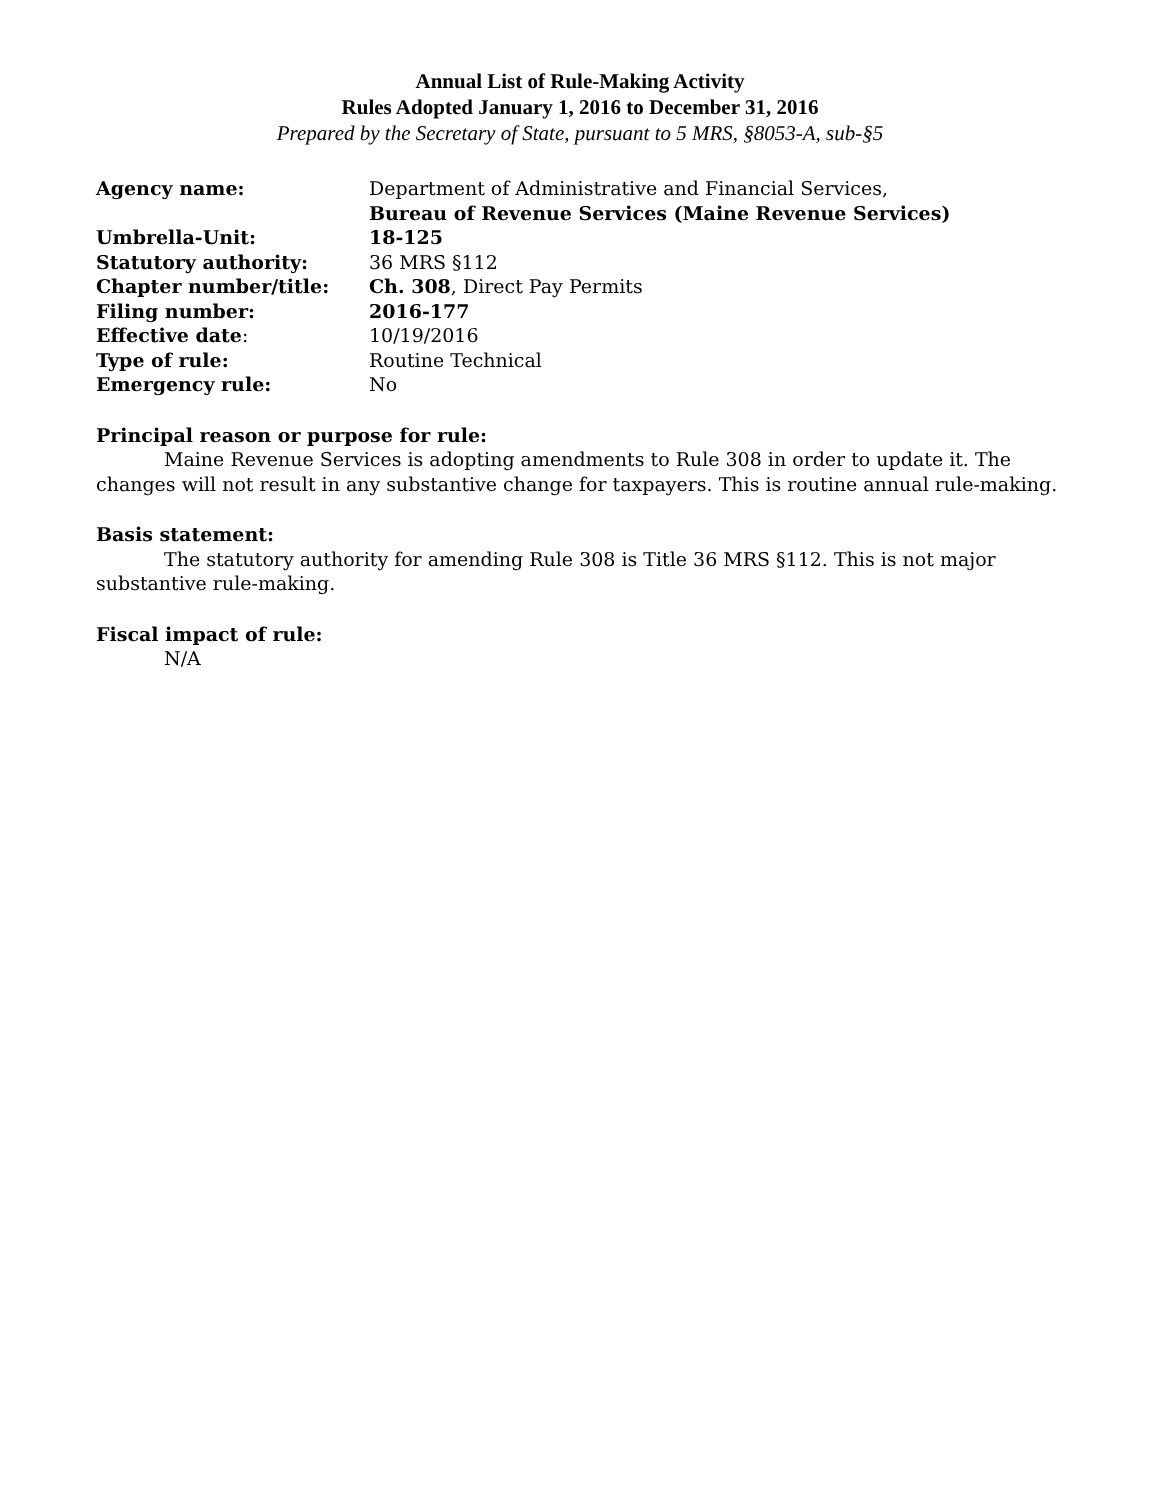Annual List of Rule-Making Activity
Rules Adopted January 1, 2016 to December 31, 2016
Prepared by the Secretary of State, pursuant to 5 MRS, §8053-A, sub-§5
| Agency name: | Department of Administrative and Financial Services, Bureau of Revenue Services (Maine Revenue Services) |
| Umbrella-Unit: | 18-125 |
| Statutory authority: | 36 MRS §112 |
| Chapter number/title: | Ch. 308 , Direct Pay Permits |
| Filing number: | 2016-177 |
| Effective date : | 10/19/2016 |
| Type of rule: | Routine Technical |
| Emergency rule: | No |
Principal reason or purpose for rule:
Maine Revenue Services is adopting amendments to Rule 308 in order to update it. The changes will not result in any substantive change for taxpayers. This is routine annual rule-making.
Basis statement:
The statutory authority for amending Rule 308 is Title 36 MRS §112. This is not major substantive rule-making.
Fiscal impact of rule:
N/A